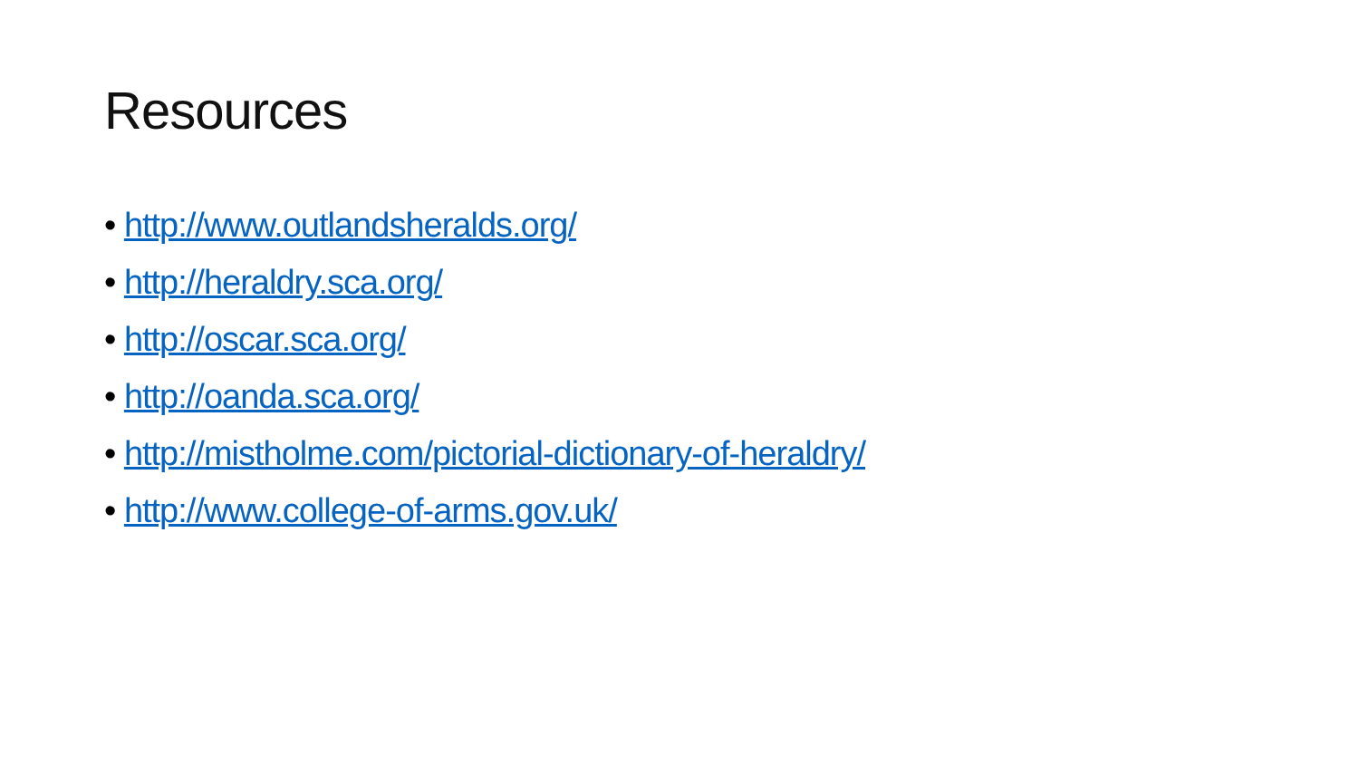Resources
• http://www.outlandsheralds.org/
• http://heraldry.sca.org/
• http://oscar.sca.org/
• http://oanda.sca.org/
• http://mistholme.com/pictorial-dictionary-of-heraldry/
• http://www.college-of-arms.gov.uk/